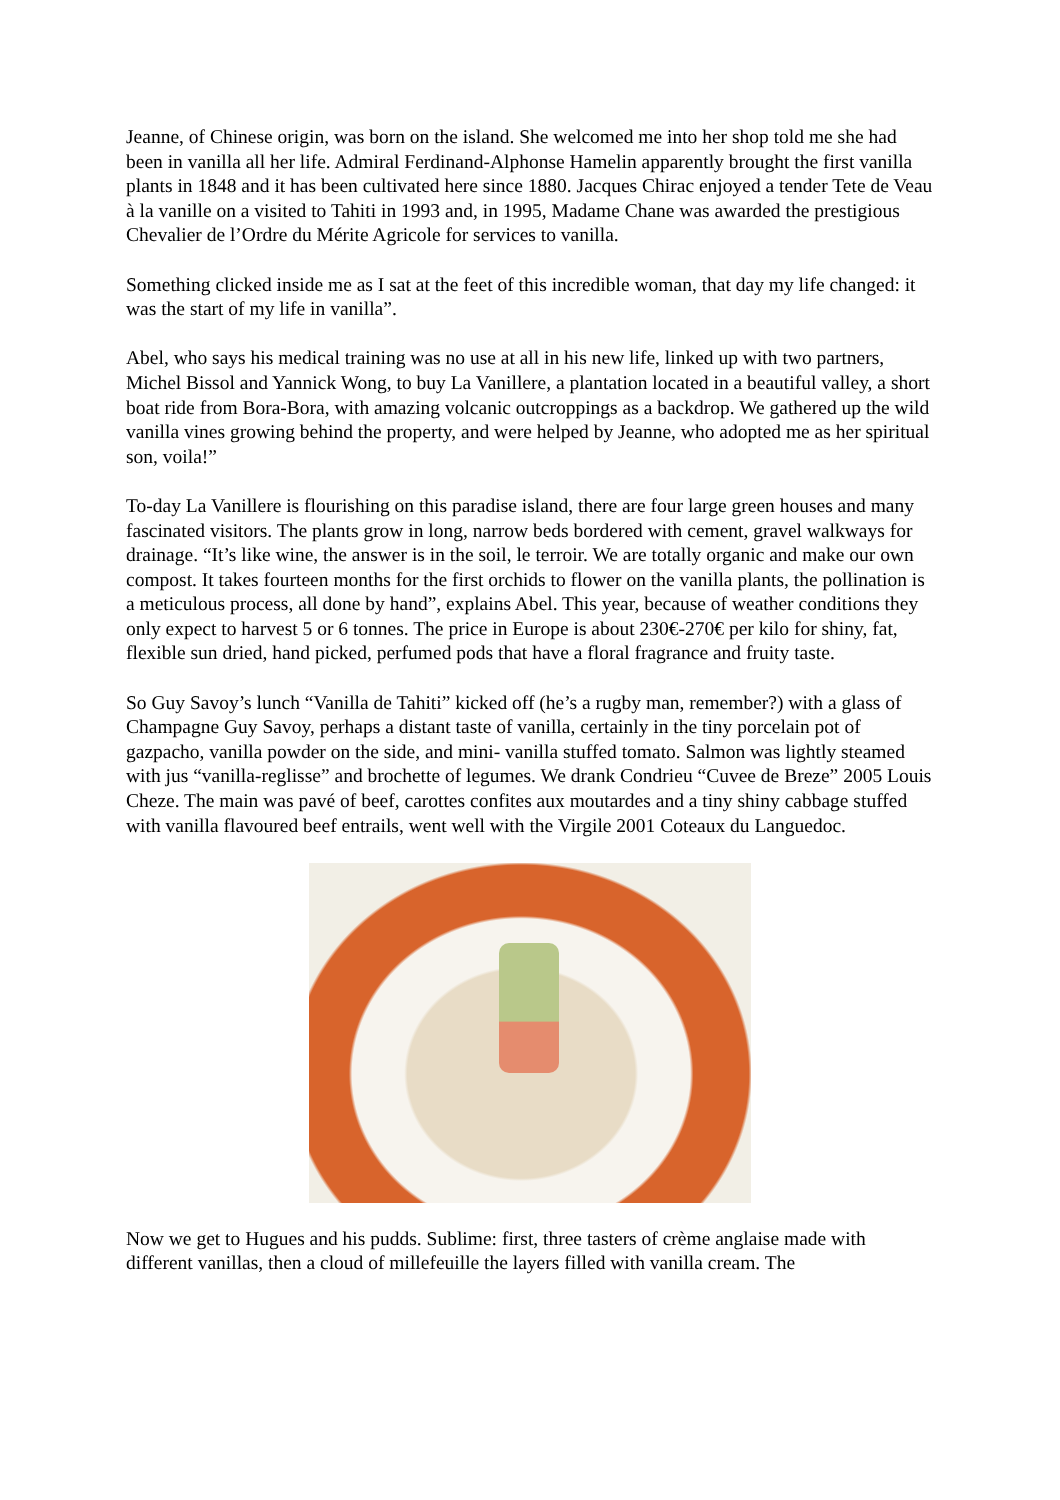Jeanne, of Chinese origin, was born on the island. She welcomed me into her shop told me she had been in vanilla all her life. Admiral Ferdinand-Alphonse Hamelin apparently brought the first vanilla plants in 1848 and it has been cultivated here since 1880. Jacques Chirac enjoyed a tender Tete de Veau à la vanille on a visited to Tahiti in 1993 and, in 1995, Madame Chane was awarded the prestigious Chevalier de l’Ordre du Mérite Agricole for services to vanilla.
Something clicked inside me as I sat at the feet of this incredible woman, that day my life changed: it was the start of my life in vanilla”.
Abel, who says his medical training was no use at all in his new life, linked up with two partners, Michel Bissol and Yannick Wong, to buy La Vanillere, a plantation located in a beautiful valley, a short boat ride from Bora-Bora, with amazing volcanic outcroppings as a backdrop. We gathered up the wild vanilla vines growing behind the property, and were helped by Jeanne, who adopted me as her spiritual son, voila!”
To-day La Vanillere is flourishing on this paradise island, there are four large green houses and many fascinated visitors. The plants grow in long, narrow beds bordered with cement, gravel walkways for drainage. “It’s like wine, the answer is in the soil, le terroir. We are totally organic and make our own compost. It takes fourteen months for the first orchids to flower on the vanilla plants, the pollination is a meticulous process, all done by hand”, explains Abel. This year, because of weather conditions they only expect to harvest 5 or 6 tonnes. The price in Europe is about 230€-270€ per kilo for shiny, fat, flexible sun dried, hand picked, perfumed pods that have a floral fragrance and fruity taste.
So Guy Savoy’s lunch “Vanilla de Tahiti” kicked off (he’s a rugby man, remember?) with a glass of Champagne Guy Savoy, perhaps a distant taste of vanilla, certainly in the tiny porcelain pot of gazpacho, vanilla powder on the side, and mini- vanilla stuffed tomato. Salmon was lightly steamed with jus “vanilla-reglisse” and brochette of legumes. We drank Condrieu “Cuvee de Breze” 2005 Louis Cheze. The main was pavé of beef, carottes confites aux moutardes and a tiny shiny cabbage stuffed with vanilla flavoured beef entrails, went well with the Virgile 2001 Coteaux du Languedoc.
Now we get to Hugues and his pudds. Sublime: first, three tasters of crème anglaise made with different vanillas, then a cloud of millefeuille the layers filled with vanilla cream. The